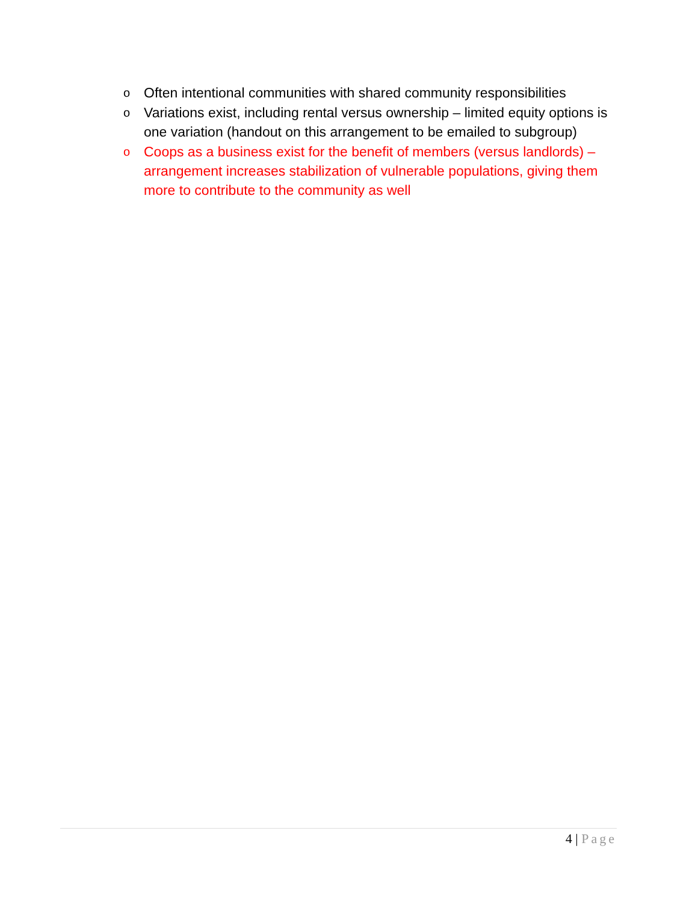o Often intentional communities with shared community responsibilities
o Variations exist, including rental versus ownership – limited equity options is one variation (handout on this arrangement to be emailed to subgroup)
o Coops as a business exist for the benefit of members (versus landlords) – arrangement increases stabilization of vulnerable populations, giving them more to contribute to the community as well
4 | Page